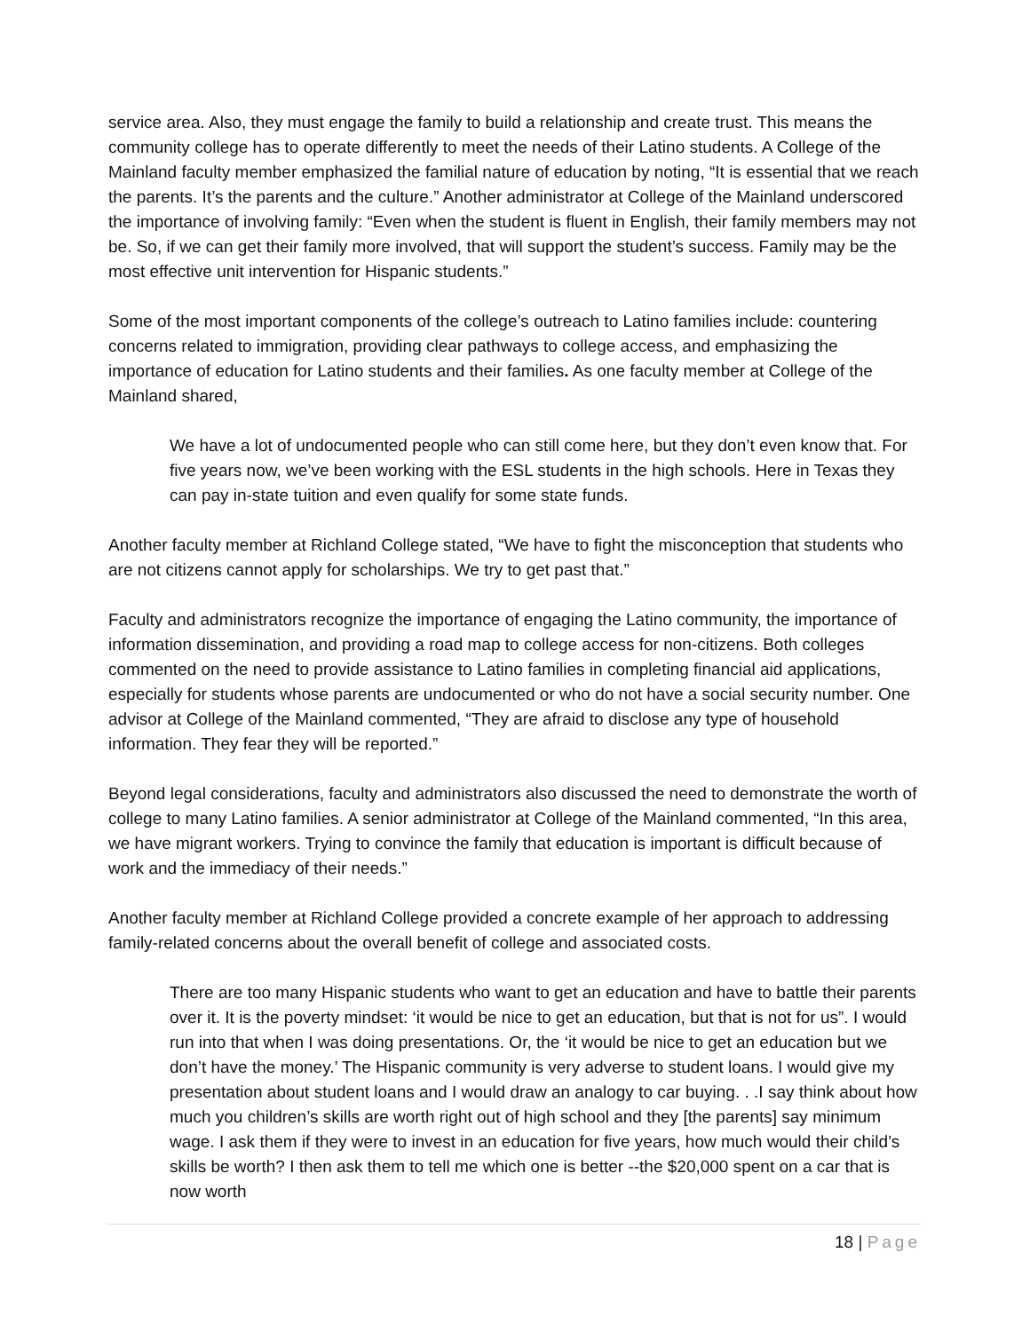service area. Also, they must engage the family to build a relationship and create trust. This means the community college has to operate differently to meet the needs of their Latino students. A College of the Mainland faculty member emphasized the familial nature of education by noting, “It is essential that we reach the parents. It’s the parents and the culture.” Another administrator at College of the Mainland underscored the importance of involving family: “Even when the student is fluent in English, their family members may not be. So, if we can get their family more involved, that will support the student’s success. Family may be the most effective unit intervention for Hispanic students.”
Some of the most important components of the college’s outreach to Latino families include: countering concerns related to immigration, providing clear pathways to college access, and emphasizing the importance of education for Latino students and their families. As one faculty member at College of the Mainland shared,
We have a lot of undocumented people who can still come here, but they don’t even know that. For five years now, we’ve been working with the ESL students in the high schools. Here in Texas they can pay in-state tuition and even qualify for some state funds.
Another faculty member at Richland College stated, “We have to fight the misconception that students who are not citizens cannot apply for scholarships. We try to get past that.”
Faculty and administrators recognize the importance of engaging the Latino community, the importance of information dissemination, and providing a road map to college access for non-citizens. Both colleges commented on the need to provide assistance to Latino families in completing financial aid applications, especially for students whose parents are undocumented or who do not have a social security number. One advisor at College of the Mainland commented, “They are afraid to disclose any type of household information. They fear they will be reported.”
Beyond legal considerations, faculty and administrators also discussed the need to demonstrate the worth of college to many Latino families. A senior administrator at College of the Mainland commented, “In this area, we have migrant workers. Trying to convince the family that education is important is difficult because of work and the immediacy of their needs.”
Another faculty member at Richland College provided a concrete example of her approach to addressing family-related concerns about the overall benefit of college and associated costs.
There are too many Hispanic students who want to get an education and have to battle their parents over it. It is the poverty mindset: ‘it would be nice to get an education, but that is not for us”. I would run into that when I was doing presentations. Or, the ‘it would be nice to get an education but we don’t have the money.’ The Hispanic community is very adverse to student loans. I would give my presentation about student loans and I would draw an analogy to car buying. . .I say think about how much you children’s skills are worth right out of high school and they [the parents] say minimum wage. I ask them if they were to invest in an education for five years, how much would their child’s skills be worth? I then ask them to tell me which one is better --the $20,000 spent on a car that is now worth
18 | Page